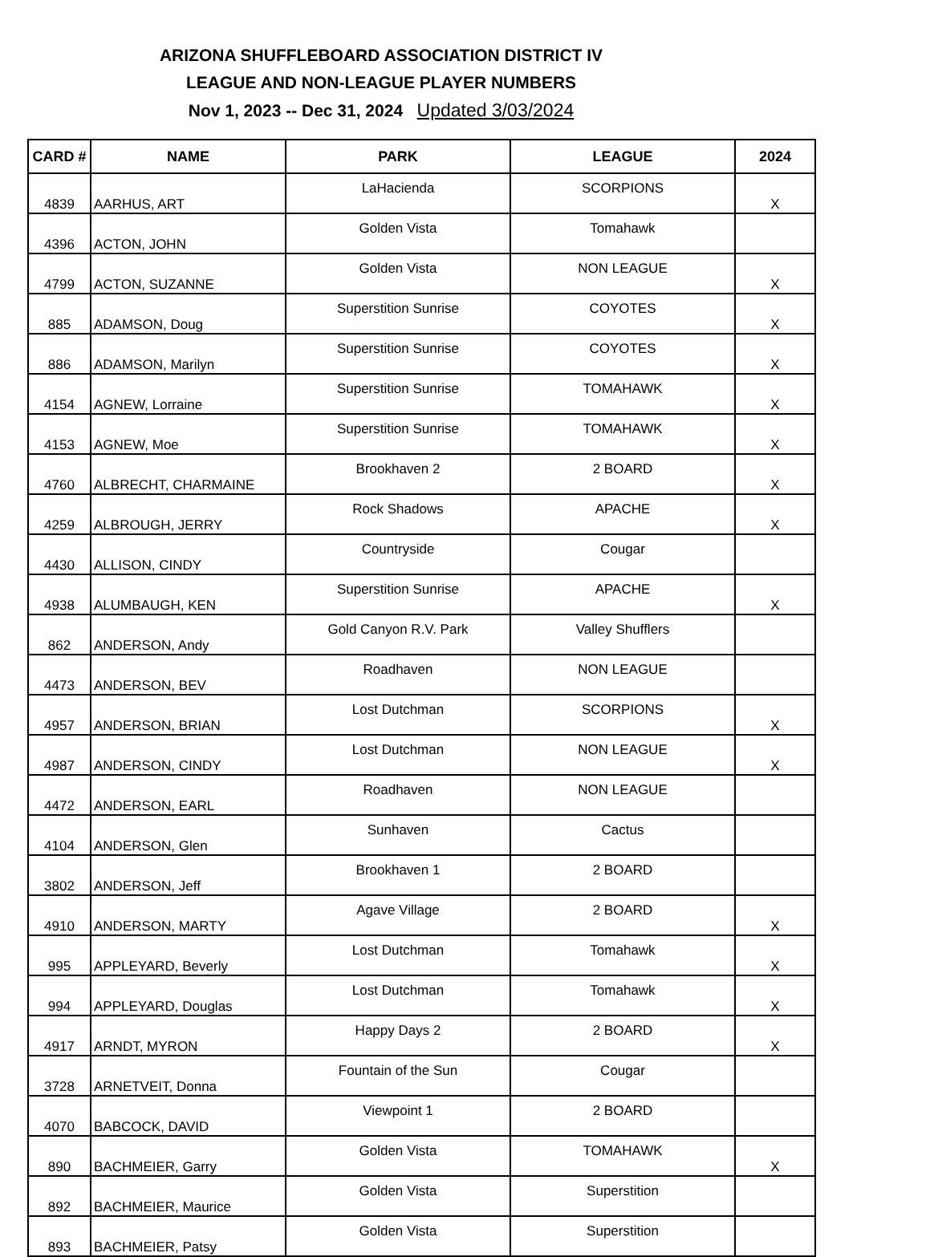ARIZONA SHUFFLEBOARD ASSOCIATION DISTRICT IV
LEAGUE AND NON-LEAGUE PLAYER NUMBERS
Nov 1, 2023 -- Dec 31, 2024 Updated 3/03/2024
| CARD # | NAME | PARK | LEAGUE | 2024 |
| --- | --- | --- | --- | --- |
| 4839 | AARHUS, ART | LaHacienda | SCORPIONS | X |
| 4396 | ACTON, JOHN | Golden Vista | Tomahawk | |
| 4799 | ACTON, SUZANNE | Golden Vista | NON LEAGUE | X |
| 885 | ADAMSON, Doug | Superstition Sunrise | COYOTES | X |
| 886 | ADAMSON, Marilyn | Superstition Sunrise | COYOTES | X |
| 4154 | AGNEW, Lorraine | Superstition Sunrise | TOMAHAWK | X |
| 4153 | AGNEW, Moe | Superstition Sunrise | TOMAHAWK | X |
| 4760 | ALBRECHT, CHARMAINE | Brookhaven 2 | 2 BOARD | X |
| 4259 | ALBROUGH, JERRY | Rock Shadows | APACHE | X |
| 4430 | ALLISON, CINDY | Countryside | Cougar | |
| 4938 | ALUMBAUGH, KEN | Superstition Sunrise | APACHE | X |
| 862 | ANDERSON, Andy | Gold Canyon R.V. Park | Valley Shufflers | |
| 4473 | ANDERSON, BEV | Roadhaven | NON LEAGUE | |
| 4957 | ANDERSON, BRIAN | Lost Dutchman | SCORPIONS | X |
| 4987 | ANDERSON, CINDY | Lost Dutchman | NON LEAGUE | X |
| 4472 | ANDERSON, EARL | Roadhaven | NON LEAGUE | |
| 4104 | ANDERSON, Glen | Sunhaven | Cactus | |
| 3802 | ANDERSON, Jeff | Brookhaven 1 | 2 BOARD | |
| 4910 | ANDERSON, MARTY | Agave Village | 2 BOARD | X |
| 995 | APPLEYARD, Beverly | Lost Dutchman | Tomahawk | X |
| 994 | APPLEYARD, Douglas | Lost Dutchman | Tomahawk | X |
| 4917 | ARNDT, MYRON | Happy Days 2 | 2 BOARD | X |
| 3728 | ARNETVEIT, Donna | Fountain of the Sun | Cougar | |
| 4070 | BABCOCK, DAVID | Viewpoint 1 | 2 BOARD | |
| 890 | BACHMEIER, Garry | Golden Vista | TOMAHAWK | X |
| 892 | BACHMEIER, Maurice | Golden Vista | Superstition | |
| 893 | BACHMEIER, Patsy | Golden Vista | Superstition | |